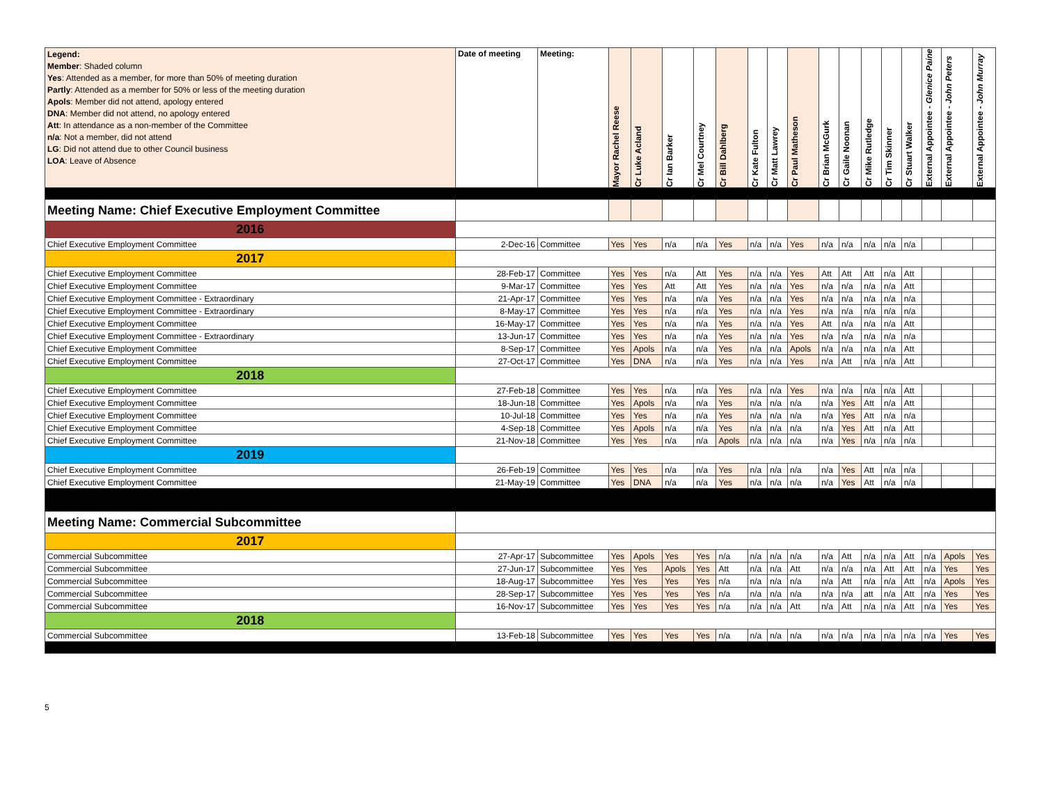| Legend: Member : Shaded column Yes : Attended as a member, for more than 50% of meeting duration Partly : Attended as a member for 50% or less of the meeting duration Apols : Member did not attend, apology entered DNA : Member did not attend, no apology entered Att : In attendance as a non-member of the Committee n/a : Not a member, did not attend LG : Did not attend due to other Council business LOA : Leave of Absence | Date of meeting | Meeting: | Mayor Rachel Reese | Cr Luke Acland | Cr Ian Barker | Cr Mel Courtney | Cr Bill Dahlberg | Cr Kate Fulton | Cr Matt Lawrey | Cr Paul Matheson | Cr Brian McGurk | Cr Gaile Noonan | Cr Mike Rutledge | Cr Tim Skinner | Cr Stuart Walker | External Appointee - Glenice Paine | External Appointee - John Peters | External Appointee - John Murray |
| --- | --- | --- | --- | --- | --- | --- | --- | --- | --- | --- | --- | --- | --- | --- | --- | --- | --- | --- |
| Meeting Name: Chief Executive Employment Committee | | | | | | | | | | | | | | | | | | |
| 2016 | | | | | | | | | | | | | | | | | | |
| Chief Executive Employment Committee | 2-Dec-16 | Committee | Yes | Yes | n/a | n/a | Yes | n/a | n/a | Yes | n/a | n/a | n/a | n/a | n/a | | | |
| 2017 | | | | | | | | | | | | | | | | | | |
| Chief Executive Employment Committee | 28-Feb-17 | Committee | Yes | Yes | n/a | Att | Yes | n/a | n/a | Yes | Att | Att | Att | n/a | Att | | | |
| Chief Executive Employment Committee | 9-Mar-17 | Committee | Yes | Yes | Att | Att | Yes | n/a | n/a | Yes | n/a | n/a | n/a | n/a | Att | | | |
| Chief Executive Employment Committee - Extraordinary | 21-Apr-17 | Committee | Yes | Yes | n/a | n/a | Yes | n/a | n/a | Yes | n/a | n/a | n/a | n/a | n/a | | | |
| Chief Executive Employment Committee - Extraordinary | 8-May-17 | Committee | Yes | Yes | n/a | n/a | Yes | n/a | n/a | Yes | n/a | n/a | n/a | n/a | n/a | | | |
| Chief Executive Employment Committee | 16-May-17 | Committee | Yes | Yes | n/a | n/a | Yes | n/a | n/a | Yes | Att | n/a | n/a | n/a | Att | | | |
| Chief Executive Employment Committee - Extraordinary | 13-Jun-17 | Committee | Yes | Yes | n/a | n/a | Yes | n/a | n/a | Yes | n/a | n/a | n/a | n/a | n/a | | | |
| Chief Executive Employment Committee | 8-Sep-17 | Committee | Yes | Apols | n/a | n/a | Yes | n/a | n/a | Apols | n/a | n/a | n/a | n/a | Att | | | |
| Chief Executive Employment Committee | 27-Oct-17 | Committee | Yes | DNA | n/a | n/a | Yes | n/a | n/a | Yes | n/a | Att | n/a | n/a | Att | | | |
| 2018 | | | | | | | | | | | | | | | | | | |
| Chief Executive Employment Committee | 27-Feb-18 | Committee | Yes | Yes | n/a | n/a | Yes | n/a | n/a | Yes | n/a | n/a | n/a | n/a | Att | | | |
| Chief Executive Employment Committee | 18-Jun-18 | Committee | Yes | Apols | n/a | n/a | Yes | n/a | n/a | n/a | n/a | Yes | Att | n/a | Att | | | |
| Chief Executive Employment Committee | 10-Jul-18 | Committee | Yes | Yes | n/a | n/a | Yes | n/a | n/a | n/a | n/a | Yes | Att | n/a | n/a | | | |
| Chief Executive Employment Committee | 4-Sep-18 | Committee | Yes | Apols | n/a | n/a | Yes | n/a | n/a | n/a | n/a | Yes | Att | n/a | Att | | | |
| Chief Executive Employment Committee | 21-Nov-18 | Committee | Yes | Yes | n/a | n/a | Apols | n/a | n/a | n/a | n/a | Yes | n/a | n/a | n/a | | | |
| 2019 | | | | | | | | | | | | | | | | | | |
| Chief Executive Employment Committee | 26-Feb-19 | Committee | Yes | Yes | n/a | n/a | Yes | n/a | n/a | n/a | n/a | Yes | Att | n/a | n/a | | | |
| Chief Executive Employment Committee | 21-May-19 | Committee | Yes | DNA | n/a | n/a | Yes | n/a | n/a | n/a | n/a | Yes | Att | n/a | n/a | | | |
| Meeting Name: Commercial Subcommittee | | | | | | | | | | | | | | | | | | |
| 2017 | | | | | | | | | | | | | | | | | | |
| Commercial Subcommittee | 27-Apr-17 | Subcommittee | Yes | Apols | Yes | Yes | n/a | n/a | n/a | n/a | n/a | Att | n/a | n/a | Att | n/a | Apols | Yes |
| Commercial Subcommittee | 27-Jun-17 | Subcommittee | Yes | Yes | Apols | Yes | Att | n/a | n/a | Att | n/a | n/a | n/a | Att | Att | n/a | Yes | Yes |
| Commercial Subcommittee | 18-Aug-17 | Subcommittee | Yes | Yes | Yes | Yes | n/a | n/a | n/a | n/a | n/a | Att | n/a | n/a | Att | n/a | Apols | Yes |
| Commercial Subcommittee | 28-Sep-17 | Subcommittee | Yes | Yes | Yes | Yes | n/a | n/a | n/a | n/a | n/a | n/a | att | n/a | Att | n/a | Yes | Yes |
| Commercial Subcommittee | 16-Nov-17 | Subcommittee | Yes | Yes | Yes | Yes | n/a | n/a | n/a | Att | n/a | Att | n/a | n/a | Att | n/a | Yes | Yes |
| 2018 | | | | | | | | | | | | | | | | | | |
| Commercial Subcommittee | 13-Feb-18 | Subcommittee | Yes | Yes | Yes | Yes | n/a | n/a | n/a | n/a | n/a | n/a | n/a | n/a | n/a | n/a | Yes | Yes |
5